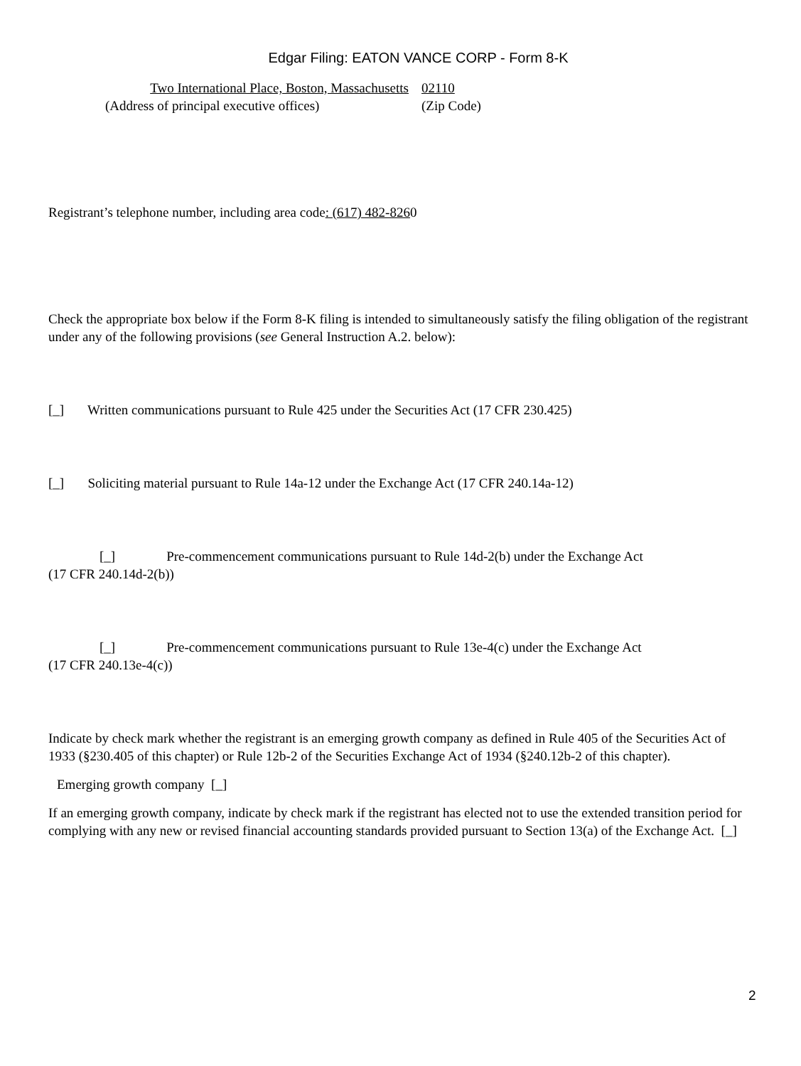Edgar Filing: EATON VANCE CORP - Form 8-K
Two International Place, Boston, Massachusetts 02110
(Address of principal executive offices) (Zip Code)
Registrant’s telephone number, including area code: (617) 482-8260
Check the appropriate box below if the Form 8-K filing is intended to simultaneously satisfy the filing obligation of the registrant under any of the following provisions (see General Instruction A.2. below):
[_] Written communications pursuant to Rule 425 under the Securities Act (17 CFR 230.425)
[_] Soliciting material pursuant to Rule 14a-12 under the Exchange Act (17 CFR 240.14a-12)
[_] Pre-commencement communications pursuant to Rule 14d-2(b) under the Exchange Act
(17 CFR 240.14d-2(b))
[_] Pre-commencement communications pursuant to Rule 13e-4(c) under the Exchange Act
(17 CFR 240.13e-4(c))
Indicate by check mark whether the registrant is an emerging growth company as defined in Rule 405 of the Securities Act of 1933 (§230.405 of this chapter) or Rule 12b-2 of the Securities Exchange Act of 1934 (§240.12b-2 of this chapter).
Emerging growth company [_]
If an emerging growth company, indicate by check mark if the registrant has elected not to use the extended transition period for complying with any new or revised financial accounting standards provided pursuant to Section 13(a) of the Exchange Act. [_]
2